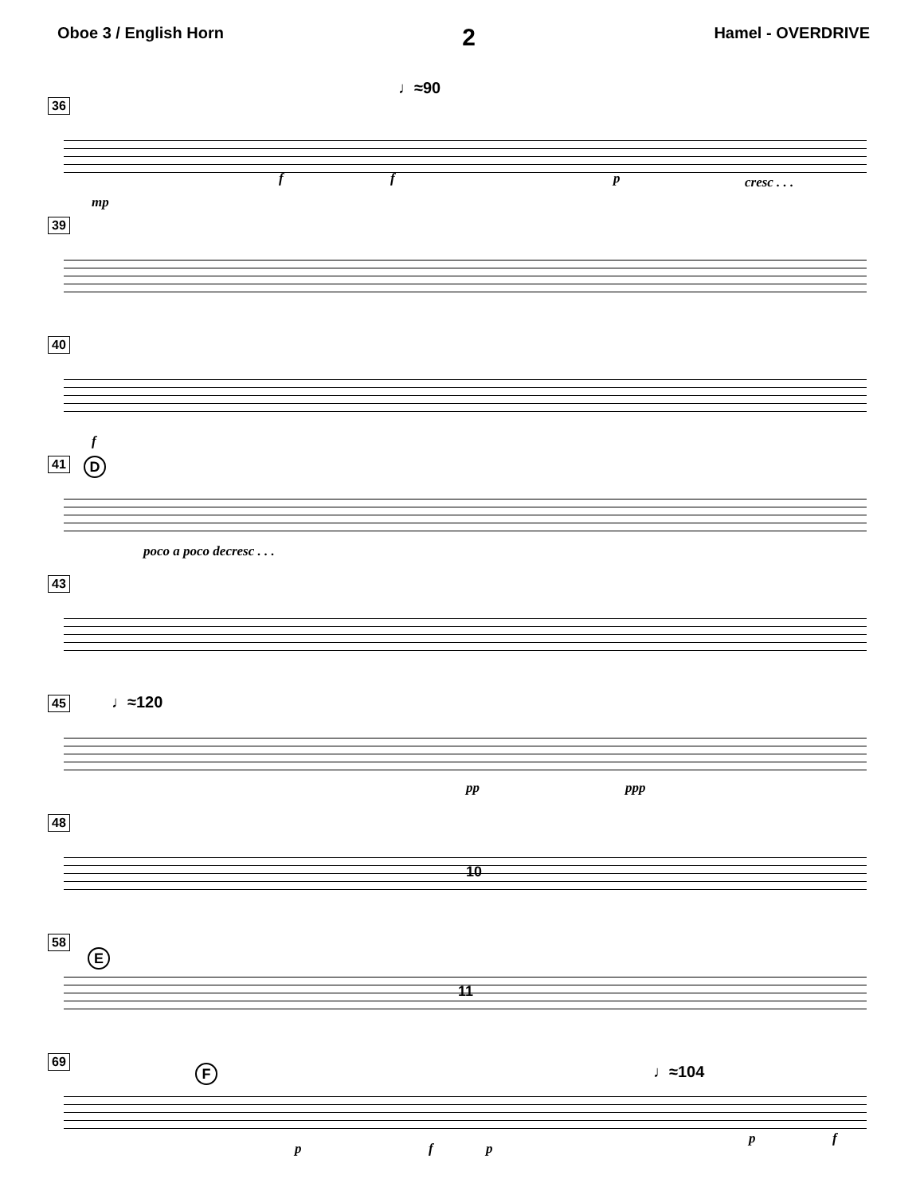Oboe 3 / English Horn 2 Hamel - OVERDRIVE
36
♩≈90
mp
f f p cresc . . .
39
40
f
41 D
poco a poco decresc . . .
43
45 ♩≈120
pp ppp
48
10
58
E
11
69
F ♩≈104
p f p
p f